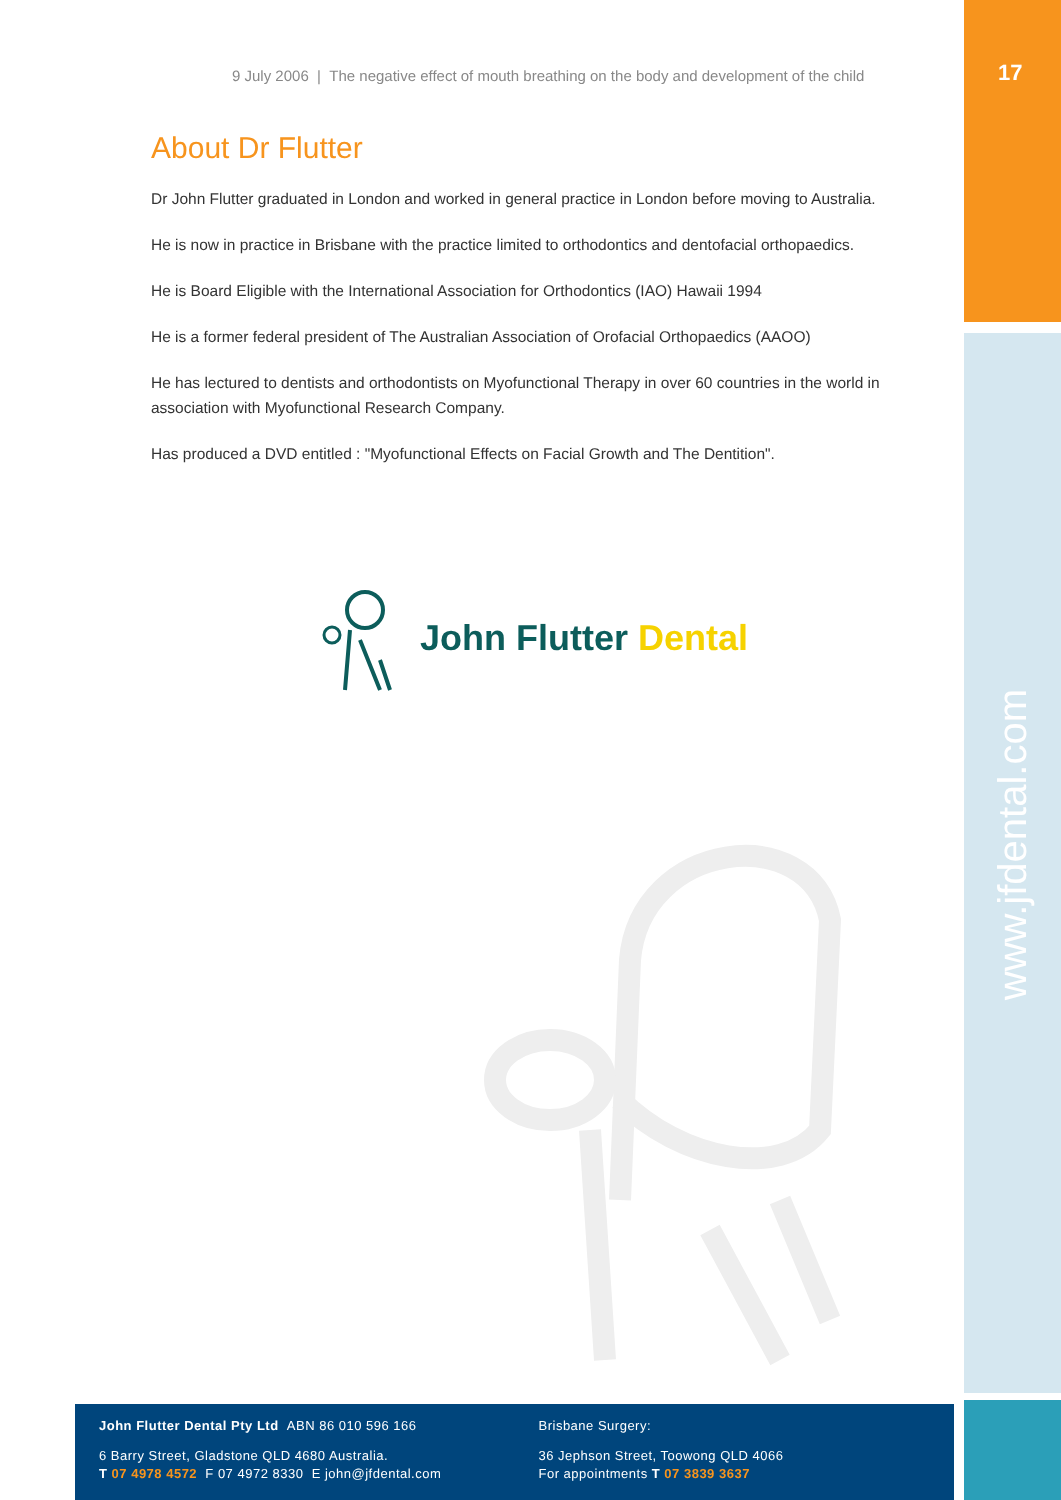17
www.jfdental.com
9 July 2006 | The negative effect of mouth breathing on the body and development of the child
About Dr Flutter
Dr John Flutter graduated in London and worked in general practice in London before moving to Australia.
He is now in practice in Brisbane with the practice limited to orthodontics and dentofacial orthopaedics.
He is Board Eligible with the International Association for Orthodontics (IAO) Hawaii 1994
He is a former federal president of The Australian Association of Orofacial Orthopaedics (AAOO)
He has lectured to dentists and orthodontists on Myofunctional Therapy in over 60 countries in the world in association with Myofunctional Research Company.
Has produced a DVD entitled : "Myofunctional Effects on Facial Growth and The Dentition".
John Flutter Dental
John Flutter Dental Pty Ltd ABN 86 010 596 166
6 Barry Street, Gladstone QLD 4680 Australia.
T 07 4978 4572 F 07 4972 8330 E john@jfdental.com
Brisbane Surgery:
36 Jephson Street, Toowong QLD 4066
For appointments T 07 3839 3637